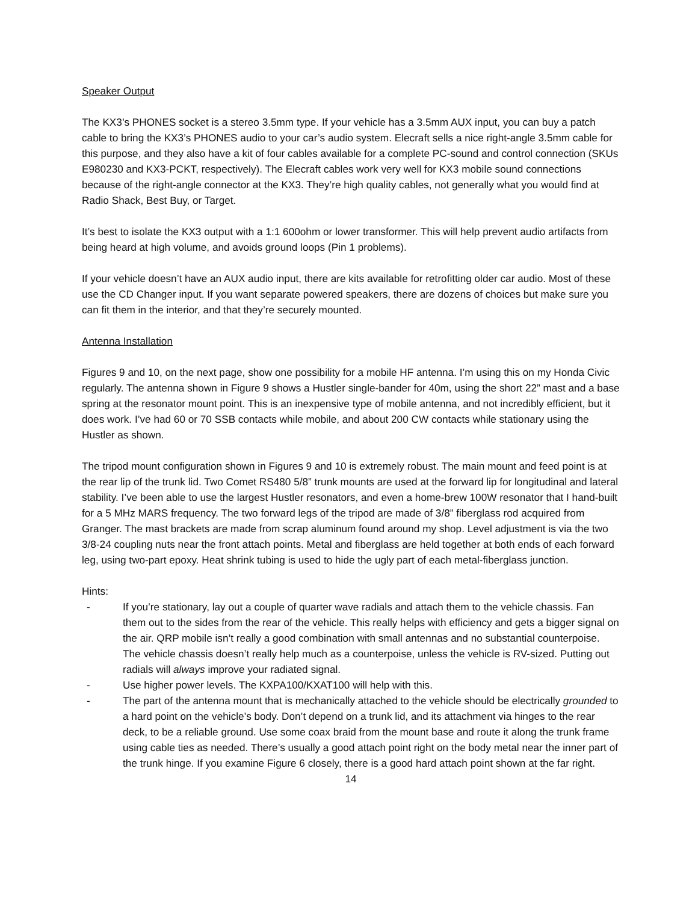Speaker Output
The KX3’s PHONES socket is a stereo 3.5mm type. If your vehicle has a 3.5mm AUX input, you can buy a patch cable to bring the KX3’s PHONES audio to your car’s audio system. Elecraft sells a nice right-angle 3.5mm cable for this purpose, and they also have a kit of four cables available for a complete PC-sound and control connection (SKUs E980230 and KX3-PCKT, respectively). The Elecraft cables work very well for KX3 mobile sound connections because of the right-angle connector at the KX3. They’re high quality cables, not generally what you would find at Radio Shack, Best Buy, or Target.
It’s best to isolate the KX3 output with a 1:1 600ohm or lower transformer. This will help prevent audio artifacts from being heard at high volume, and avoids ground loops (Pin 1 problems).
If your vehicle doesn’t have an AUX audio input, there are kits available for retrofitting older car audio. Most of these use the CD Changer input. If you want separate powered speakers, there are dozens of choices but make sure you can fit them in the interior, and that they’re securely mounted.
Antenna Installation
Figures 9 and 10, on the next page, show one possibility for a mobile HF antenna. I’m using this on my Honda Civic regularly. The antenna shown in Figure 9 shows a Hustler single-bander for 40m, using the short 22” mast and a base spring at the resonator mount point. This is an inexpensive type of mobile antenna, and not incredibly efficient, but it does work. I’ve had 60 or 70 SSB contacts while mobile, and about 200 CW contacts while stationary using the Hustler as shown.
The tripod mount configuration shown in Figures 9 and 10 is extremely robust. The main mount and feed point is at the rear lip of the trunk lid. Two Comet RS480 5/8” trunk mounts are used at the forward lip for longitudinal and lateral stability. I’ve been able to use the largest Hustler resonators, and even a home-brew 100W resonator that I hand-built for a 5 MHz MARS frequency. The two forward legs of the tripod are made of 3/8” fiberglass rod acquired from Granger. The mast brackets are made from scrap aluminum found around my shop. Level adjustment is via the two 3/8-24 coupling nuts near the front attach points. Metal and fiberglass are held together at both ends of each forward leg, using two-part epoxy. Heat shrink tubing is used to hide the ugly part of each metal-fiberglass junction.
Hints:
- If you’re stationary, lay out a couple of quarter wave radials and attach them to the vehicle chassis. Fan them out to the sides from the rear of the vehicle. This really helps with efficiency and gets a bigger signal on the air. QRP mobile isn’t really a good combination with small antennas and no substantial counterpoise. The vehicle chassis doesn’t really help much as a counterpoise, unless the vehicle is RV-sized. Putting out radials will always improve your radiated signal.
- Use higher power levels. The KXPA100/KXAT100 will help with this.
- The part of the antenna mount that is mechanically attached to the vehicle should be electrically grounded to a hard point on the vehicle’s body. Don’t depend on a trunk lid, and its attachment via hinges to the rear deck, to be a reliable ground. Use some coax braid from the mount base and route it along the trunk frame using cable ties as needed. There’s usually a good attach point right on the body metal near the inner part of the trunk hinge. If you examine Figure 6 closely, there is a good hard attach point shown at the far right.
14